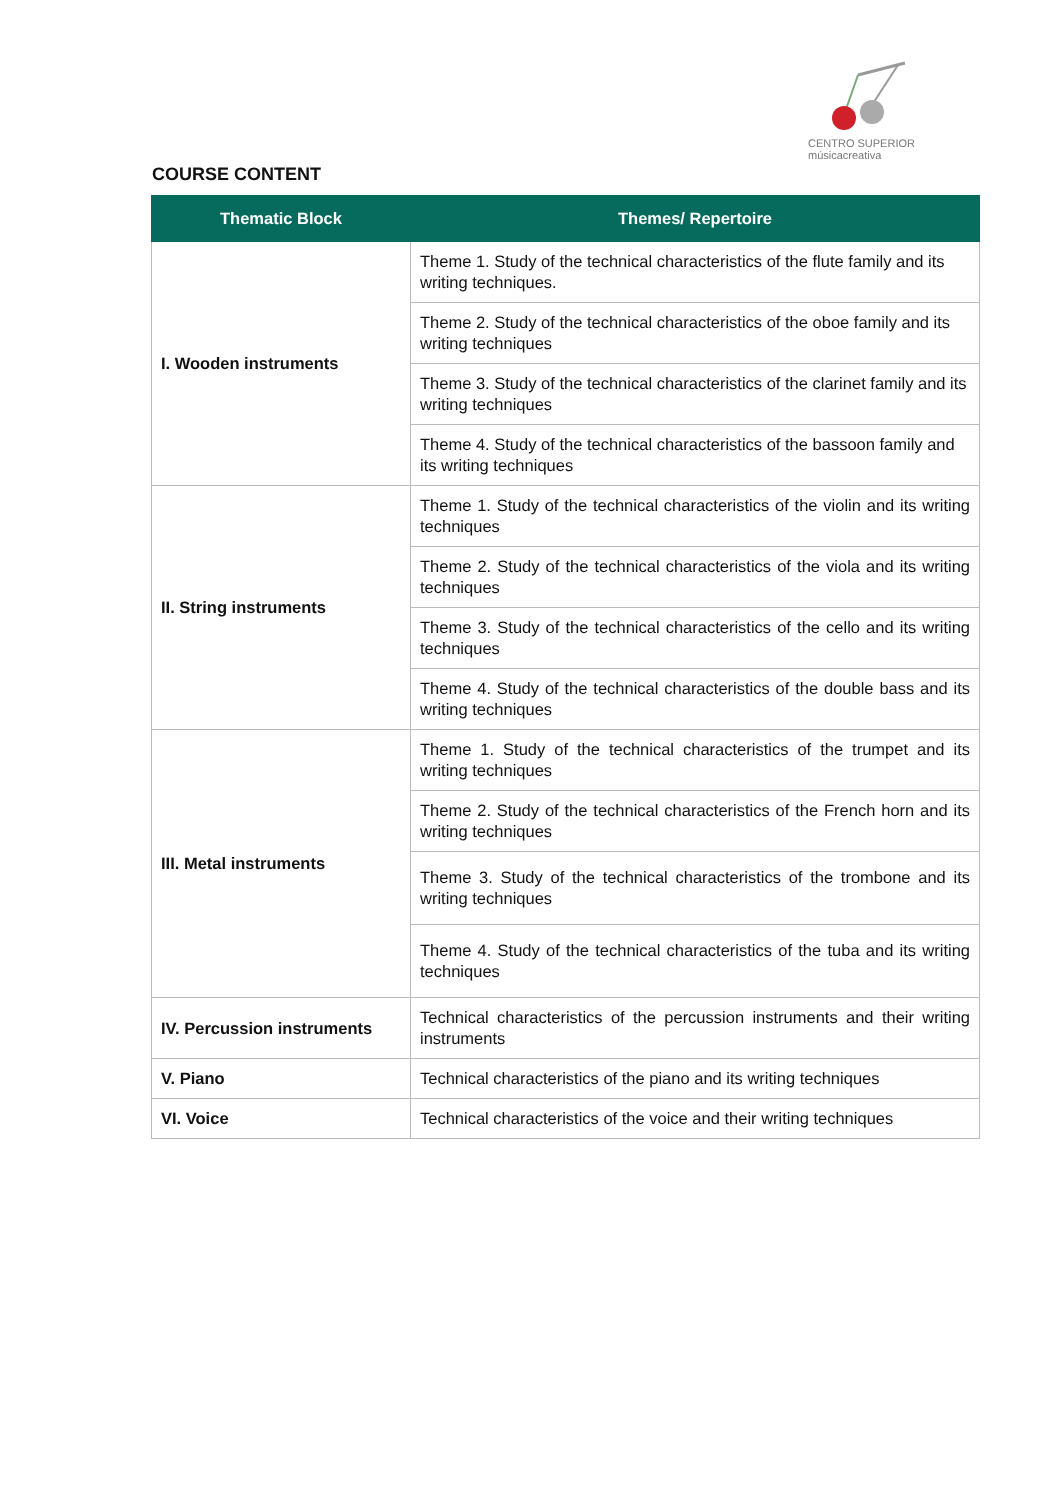CENTRO SUPERIOR
músicacreativa
COURSE CONTENT
| Thematic Block | Themes/ Repertoire |
| --- | --- |
| I. Wooden instruments | Theme 1. Study of the technical characteristics of the flute family and its writing techniques. |
| | Theme 2. Study of the technical characteristics of the oboe family and its writing techniques |
| | Theme 3. Study of the technical characteristics of the clarinet family and its writing techniques |
| | Theme 4. Study of the technical characteristics of the bassoon family and its writing techniques |
| II. String instruments | Theme 1. Study of the technical characteristics of the violin and its writing techniques |
| | Theme 2. Study of the technical characteristics of the viola and its writing techniques |
| | Theme 3. Study of the technical characteristics of the cello and its writing techniques |
| | Theme 4. Study of the technical characteristics of the double bass and its writing techniques |
| III. Metal instruments | Theme 1. Study of the technical characteristics of the trumpet and its writing techniques |
| | Theme 2. Study of the technical characteristics of the French horn and its writing techniques |
| | Theme 3. Study of the technical characteristics of the trombone and its writing techniques |
| | Theme 4. Study of the technical characteristics of the tuba and its writing techniques |
| IV. Percussion instruments | Technical characteristics of the percussion instruments and their writing instruments |
| V. Piano | Technical characteristics of the piano and its writing techniques |
| VI. Voice | Technical characteristics of the voice and their writing techniques |